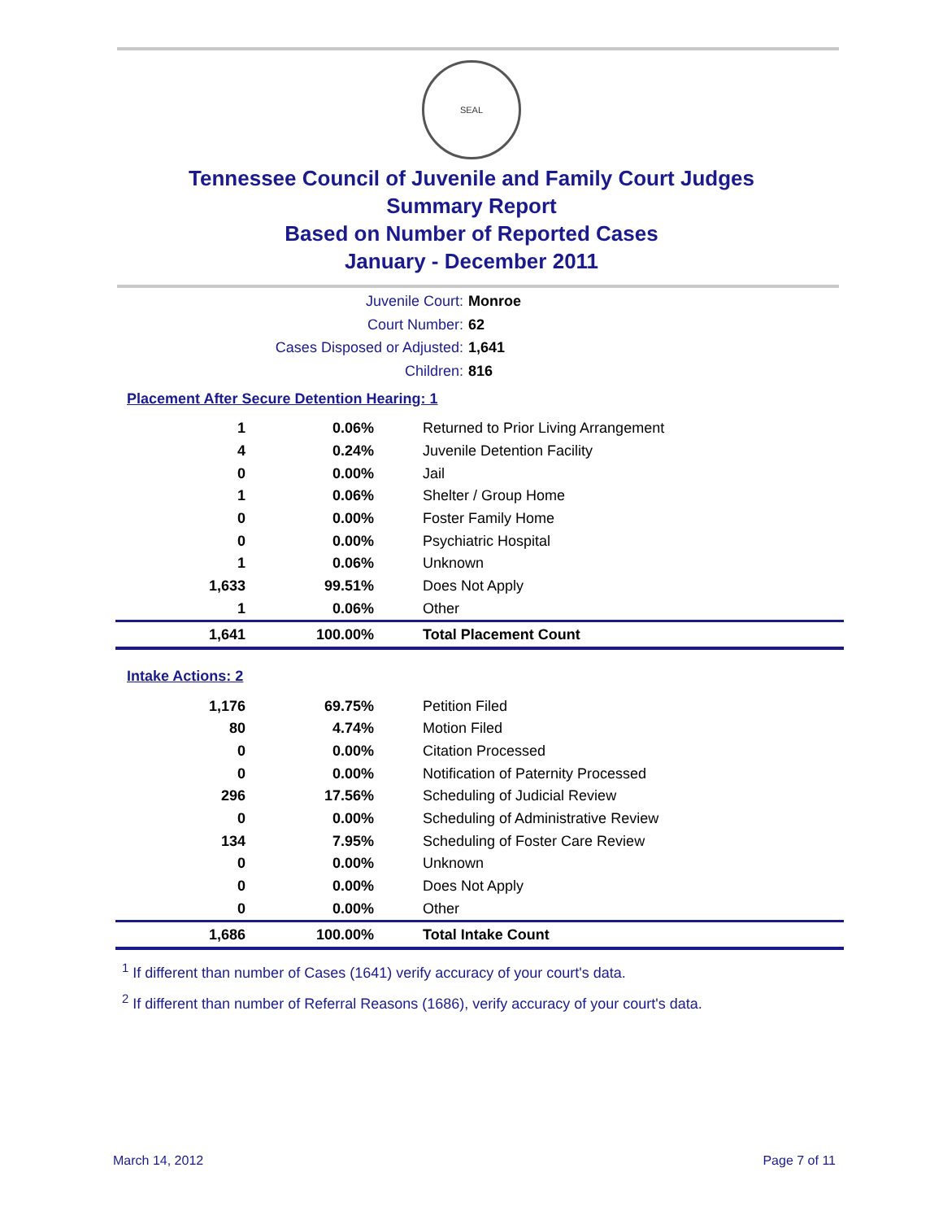SEAL
Tennessee Council of Juvenile and Family Court Judges
Summary Report
Based on Number of Reported Cases
January - December 2011
Juvenile Court: Monroe
Court Number: 62
Cases Disposed or Adjusted: 1,641
Children: 816
Placement After Secure Detention Hearing: 1
| 1 | 0.06% | Returned to Prior Living Arrangement |
| 4 | 0.24% | Juvenile Detention Facility |
| 0 | 0.00% | Jail |
| 1 | 0.06% | Shelter / Group Home |
| 0 | 0.00% | Foster Family Home |
| 0 | 0.00% | Psychiatric Hospital |
| 1 | 0.06% | Unknown |
| 1,633 | 99.51% | Does Not Apply |
| 1 | 0.06% | Other |
| 1,641 | 100.00% | Total Placement Count |
Intake Actions: 2
| 1,176 | 69.75% | Petition Filed |
| 80 | 4.74% | Motion Filed |
| 0 | 0.00% | Citation Processed |
| 0 | 0.00% | Notification of Paternity Processed |
| 296 | 17.56% | Scheduling of Judicial Review |
| 0 | 0.00% | Scheduling of Administrative Review |
| 134 | 7.95% | Scheduling of Foster Care Review |
| 0 | 0.00% | Unknown |
| 0 | 0.00% | Does Not Apply |
| 0 | 0.00% | Other |
| 1,686 | 100.00% | Total Intake Count |
<sup>1</sup> If different than number of Cases (1641) verify accuracy of your court's data.
<sup>2</sup> If different than number of Referral Reasons (1686), verify accuracy of your court's data.
March 14, 2012 Page 7 of 11